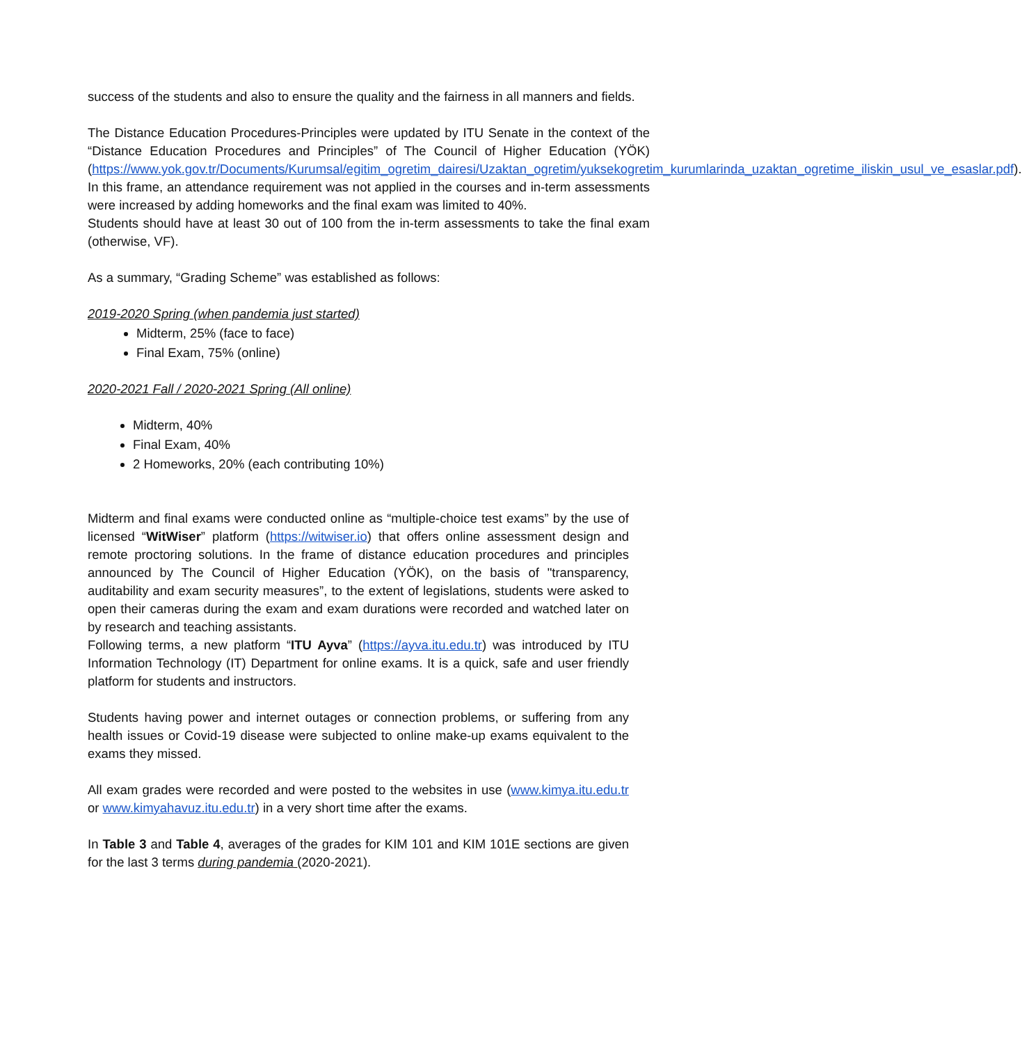success of the students and also to ensure the quality and the fairness in all manners and fields.
The Distance Education Procedures-Principles were updated by ITU Senate in the context of the “Distance Education Procedures and Principles” of The Council of Higher Education (YÖK) (https://www.yok.gov.tr/Documents/Kurumsal/egitim_ogretim_dairesi/Uzaktan_ogretim/yuksekogretim_kurumlarinda_uzaktan_ogretime_iliskin_usul_ve_esaslar.pdf).
In this frame, an attendance requirement was not applied in the courses and in-term assessments were increased by adding homeworks and the final exam was limited to 40%.
Students should have at least 30 out of 100 from the in-term assessments to take the final exam (otherwise, VF).
As a summary, “Grading Scheme” was established as follows:
2019-2020 Spring (when pandemia just started)
Midterm, 25% (face to face)
Final Exam, 75% (online)
2020-2021 Fall / 2020-2021 Spring (All online)
Midterm, 40%
Final Exam, 40%
2 Homeworks, 20% (each contributing 10%)
Midterm and final exams were conducted online as “multiple-choice test exams” by the use of licensed “WitWiser” platform (https://witwiser.io) that offers online assessment design and remote proctoring solutions. In the frame of distance education procedures and principles announced by The Council of Higher Education (YÖK), on the basis of "transparency, auditability and exam security measures”, to the extent of legislations, students were asked to open their cameras during the exam and exam durations were recorded and watched later on by research and teaching assistants.
Following terms, a new platform “ITU Ayva” (https://ayva.itu.edu.tr) was introduced by ITU Information Technology (IT) Department for online exams. It is a quick, safe and user friendly platform for students and instructors.
Students having power and internet outages or connection problems, or suffering from any health issues or Covid-19 disease were subjected to online make-up exams equivalent to the exams they missed.
All exam grades were recorded and were posted to the websites in use (www.kimya.itu.edu.tr or www.kimyahavuz.itu.edu.tr) in a very short time after the exams.
In Table 3 and Table 4, averages of the grades for KIM 101 and KIM 101E sections are given for the last 3 terms during pandemia (2020-2021).